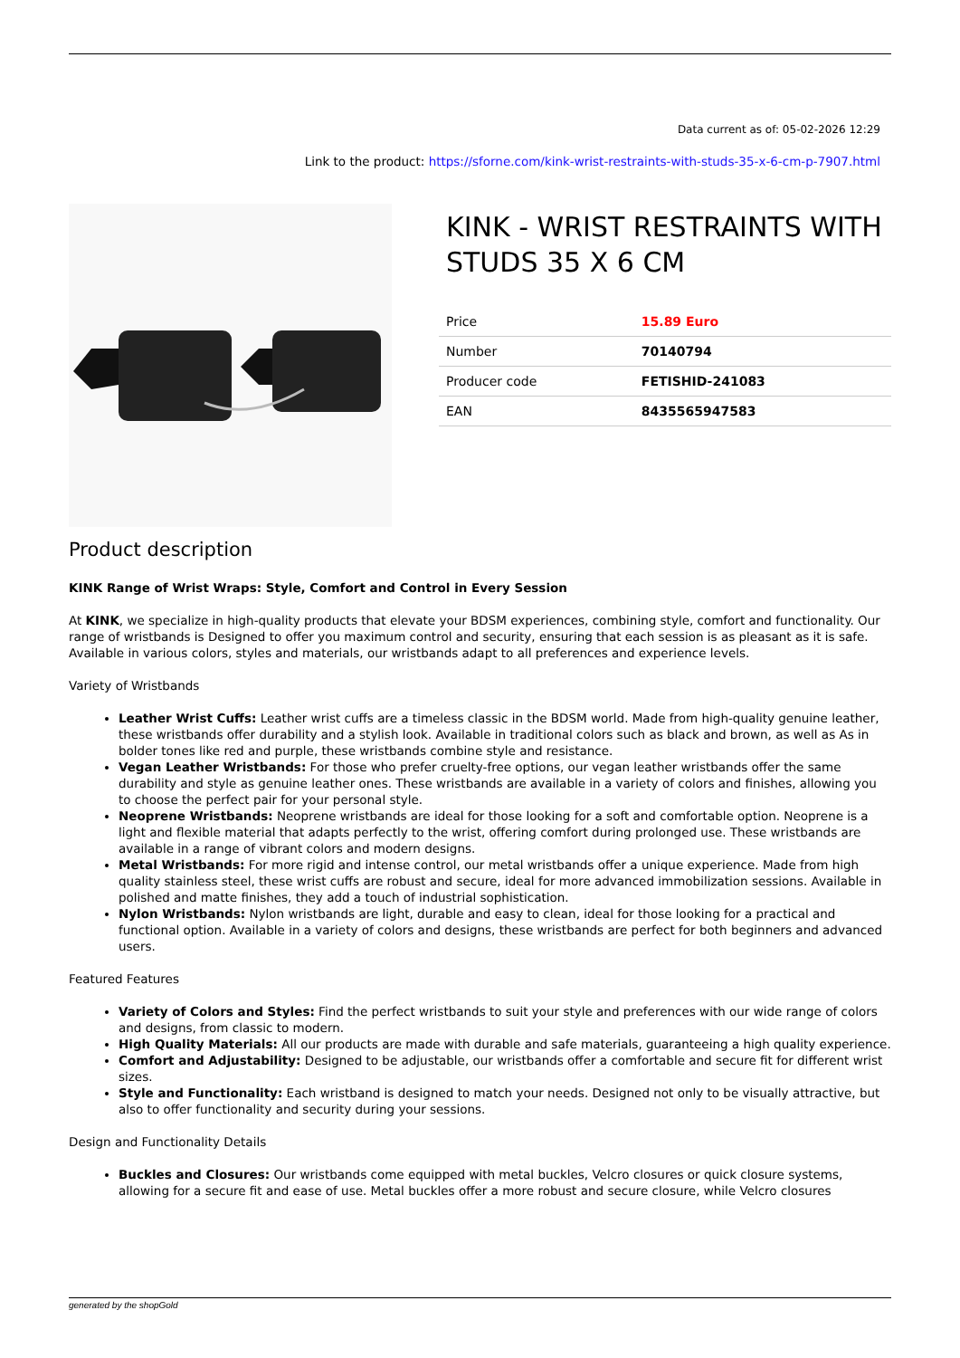Data current as of: 05-02-2026 12:29
Link to the product: https://sforne.com/kink-wrist-restraints-with-studs-35-x-6-cm-p-7907.html
KINK - WRIST RESTRAINTS WITH STUDS 35 X 6 CM
| Price | 15.89 Euro |
| Number | 70140794 |
| Producer code | FETISHID-241083 |
| EAN | 8435565947583 |
Product description
KINK Range of Wrist Wraps: Style, Comfort and Control in Every Session
At KINK, we specialize in high-quality products that elevate your BDSM experiences, combining style, comfort and functionality. Our range of wristbands is Designed to offer you maximum control and security, ensuring that each session is as pleasant as it is safe. Available in various colors, styles and materials, our wristbands adapt to all preferences and experience levels.
Variety of Wristbands
Leather Wrist Cuffs: Leather wrist cuffs are a timeless classic in the BDSM world. Made from high-quality genuine leather, these wristbands offer durability and a stylish look. Available in traditional colors such as black and brown, as well as As in bolder tones like red and purple, these wristbands combine style and resistance.
Vegan Leather Wristbands: For those who prefer cruelty-free options, our vegan leather wristbands offer the same durability and style as genuine leather ones. These wristbands are available in a variety of colors and finishes, allowing you to choose the perfect pair for your personal style.
Neoprene Wristbands: Neoprene wristbands are ideal for those looking for a soft and comfortable option. Neoprene is a light and flexible material that adapts perfectly to the wrist, offering comfort during prolonged use. These wristbands are available in a range of vibrant colors and modern designs.
Metal Wristbands: For more rigid and intense control, our metal wristbands offer a unique experience. Made from high quality stainless steel, these wrist cuffs are robust and secure, ideal for more advanced immobilization sessions. Available in polished and matte finishes, they add a touch of industrial sophistication.
Nylon Wristbands: Nylon wristbands are light, durable and easy to clean, ideal for those looking for a practical and functional option. Available in a variety of colors and designs, these wristbands are perfect for both beginners and advanced users.
Featured Features
Variety of Colors and Styles: Find the perfect wristbands to suit your style and preferences with our wide range of colors and designs, from classic to modern.
High Quality Materials: All our products are made with durable and safe materials, guaranteeing a high quality experience.
Comfort and Adjustability: Designed to be adjustable, our wristbands offer a comfortable and secure fit for different wrist sizes.
Style and Functionality: Each wristband is designed to match your needs. Designed not only to be visually attractive, but also to offer functionality and security during your sessions.
Design and Functionality Details
Buckles and Closures: Our wristbands come equipped with metal buckles, Velcro closures or quick closure systems, allowing for a secure fit and ease of use. Metal buckles offer a more robust and secure closure, while Velcro closures
generated by the shopGold